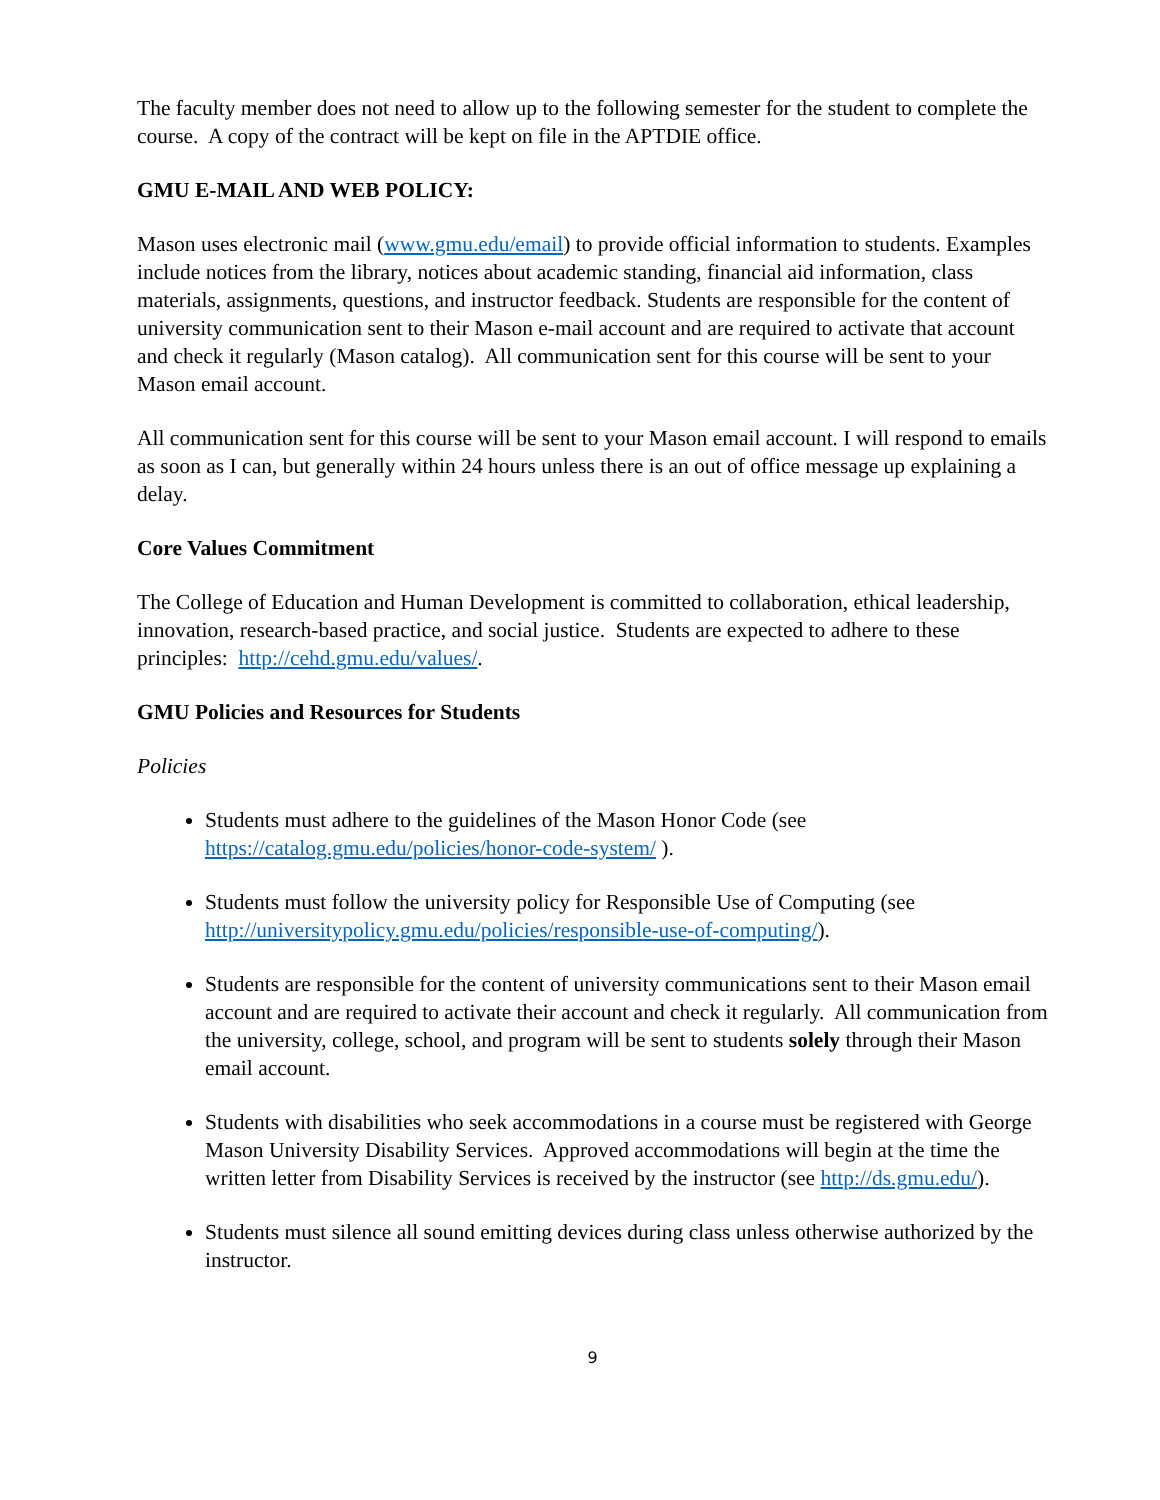The faculty member does not need to allow up to the following semester for the student to complete the course. A copy of the contract will be kept on file in the APTDIE office.
GMU E-MAIL AND WEB POLICY:
Mason uses electronic mail (www.gmu.edu/email) to provide official information to students. Examples include notices from the library, notices about academic standing, financial aid information, class materials, assignments, questions, and instructor feedback. Students are responsible for the content of university communication sent to their Mason e-mail account and are required to activate that account and check it regularly (Mason catalog). All communication sent for this course will be sent to your Mason email account.
All communication sent for this course will be sent to your Mason email account. I will respond to emails as soon as I can, but generally within 24 hours unless there is an out of office message up explaining a delay.
Core Values Commitment
The College of Education and Human Development is committed to collaboration, ethical leadership, innovation, research-based practice, and social justice. Students are expected to adhere to these principles: http://cehd.gmu.edu/values/.
GMU Policies and Resources for Students
Policies
Students must adhere to the guidelines of the Mason Honor Code (see https://catalog.gmu.edu/policies/honor-code-system/ ).
Students must follow the university policy for Responsible Use of Computing (see http://universitypolicy.gmu.edu/policies/responsible-use-of-computing/).
Students are responsible for the content of university communications sent to their Mason email account and are required to activate their account and check it regularly. All communication from the university, college, school, and program will be sent to students solely through their Mason email account.
Students with disabilities who seek accommodations in a course must be registered with George Mason University Disability Services. Approved accommodations will begin at the time the written letter from Disability Services is received by the instructor (see http://ds.gmu.edu/).
Students must silence all sound emitting devices during class unless otherwise authorized by the instructor.
9